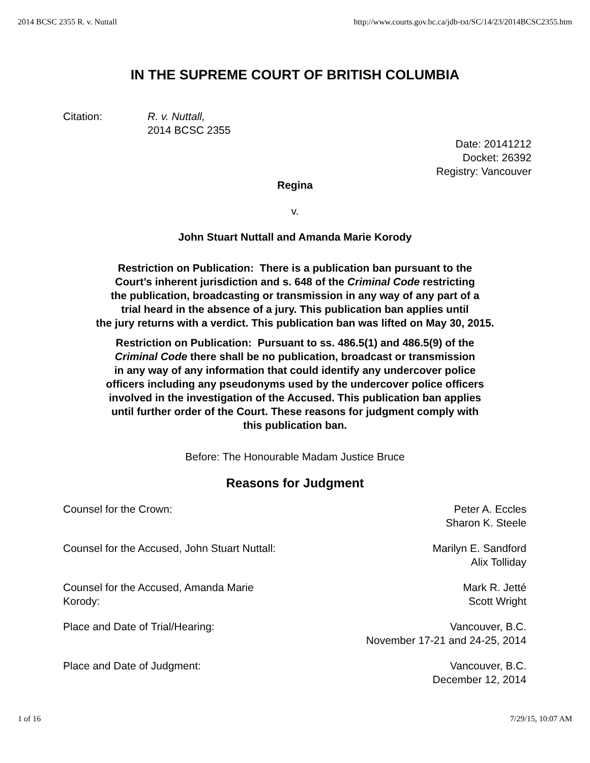2014 BCSC 2355 R. v. Nuttall http://www.courts.gov.bc.ca/jdb-txt/SC/14/23/2014BCSC2355.htm
IN THE SUPREME COURT OF BRITISH COLUMBIA
Citation: R. v. Nuttall,
2014 BCSC 2355
Date: 20141212
Docket: 26392
Registry: Vancouver
Regina
v.
John Stuart Nuttall and Amanda Marie Korody
Restriction on Publication: There is a publication ban pursuant to the
Court’s inherent jurisdiction and s. 648 of the Criminal Code restricting
the publication, broadcasting or transmission in any way of any part of a
trial heard in the absence of a jury. This publication ban applies until
the jury returns with a verdict. This publication ban was lifted on May 30, 2015.
Restriction on Publication: Pursuant to ss. 486.5(1) and 486.5(9) of the
Criminal Code there shall be no publication, broadcast or transmission
in any way of any information that could identify any undercover police
officers including any pseudonyms used by the undercover police officers
involved in the investigation of the Accused. This publication ban applies
until further order of the Court. These reasons for judgment comply with
this publication ban.
Before: The Honourable Madam Justice Bruce
Reasons for Judgment
Counsel for the Crown: Peter A. Eccles
Sharon K. Steele
Counsel for the Accused, John Stuart Nuttall:
Marilyn E. Sandford
Alix Tolliday
Counsel for the Accused, Amanda Marie
Korody:
Mark R. Jetté
Scott Wright
Place and Date of Trial/Hearing:
Vancouver, B.C.
November 17-21 and 24-25, 2014
Place and Date of Judgment: Vancouver, B.C.
December 12, 2014
1 of 16 7/29/15, 10:07 AM